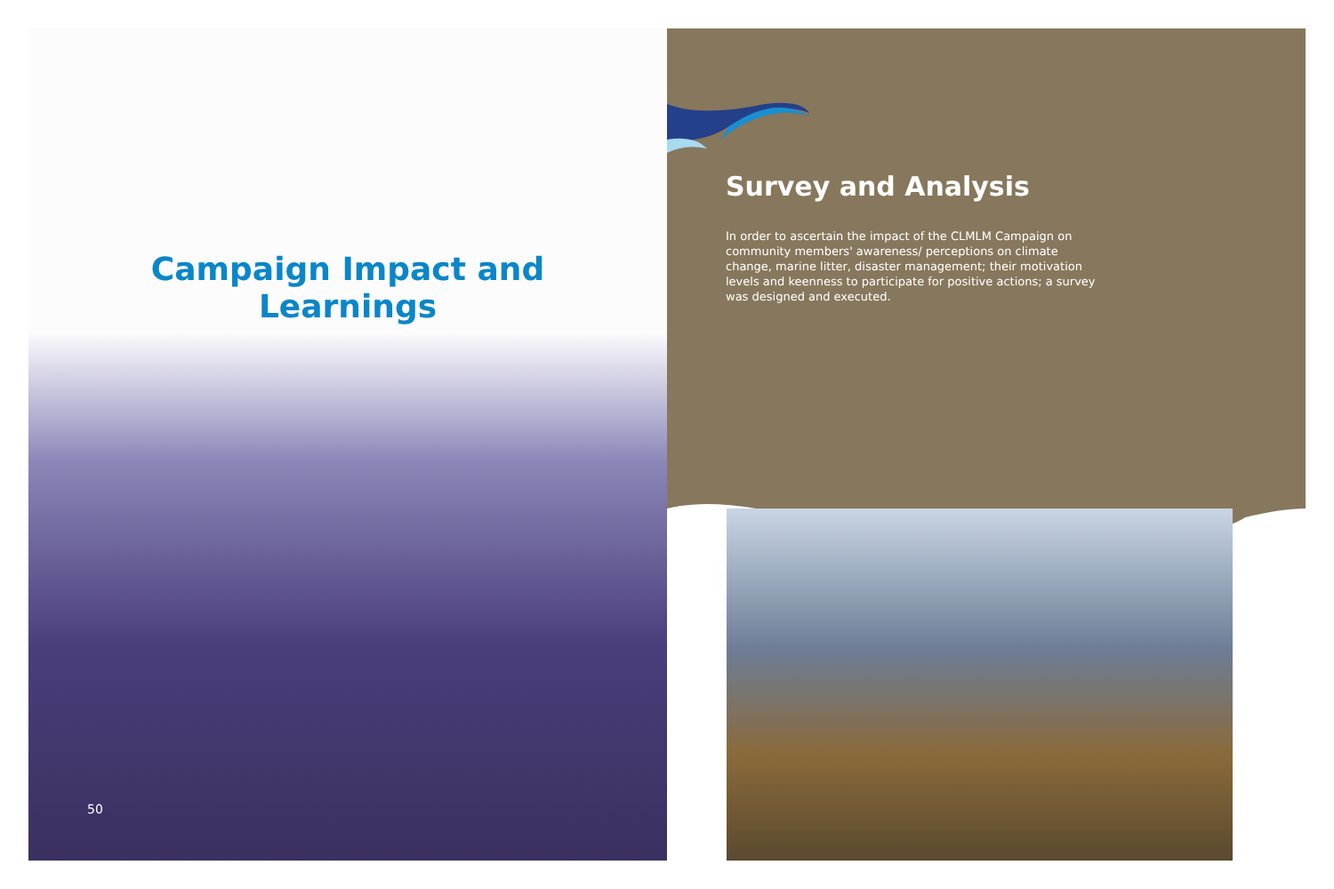Campaign Impact and
Learnings
50
Survey and Analysis
In order to ascertain the impact of the CLMLM Campaign on community members' awareness/ perceptions on climate change, marine litter, disaster management; their motivation levels and keenness to participate for positive actions; a survey was designed and executed.